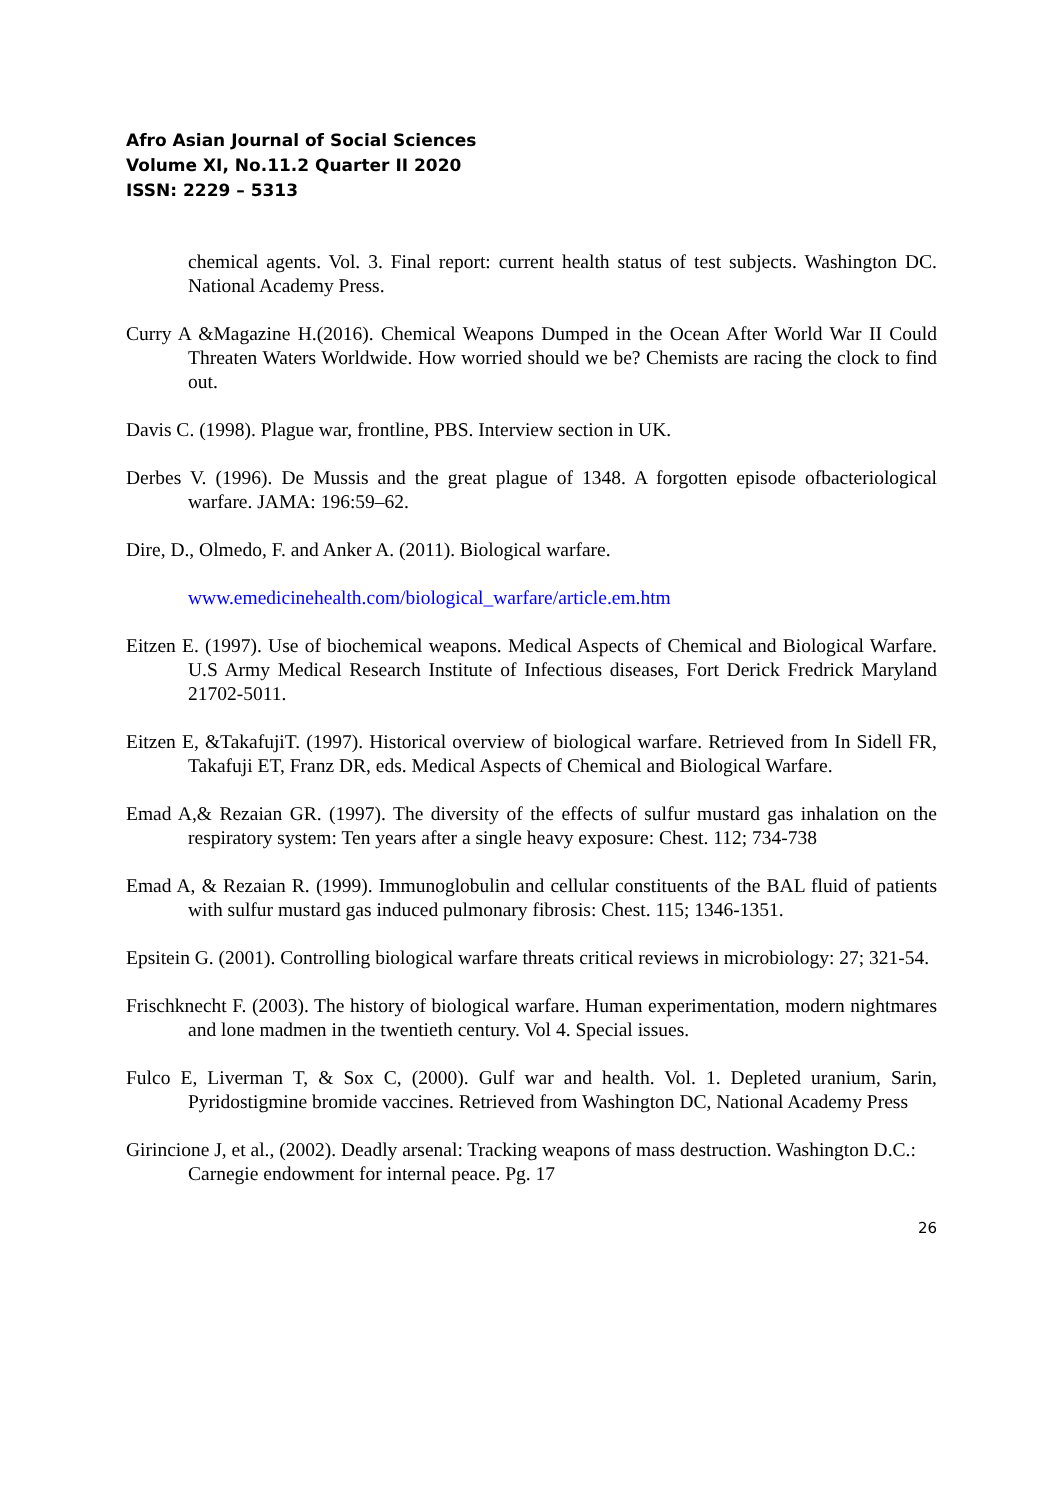Afro Asian Journal of Social Sciences
Volume XI, No.11.2 Quarter II 2020
ISSN: 2229 – 5313
chemical agents. Vol. 3. Final report: current health status of test subjects. Washington DC. National Academy Press.
Curry A &Magazine H.(2016). Chemical Weapons Dumped in the Ocean After World War II Could Threaten Waters Worldwide. How worried should we be? Chemists are racing the clock to find out.
Davis C. (1998). Plague war, frontline, PBS. Interview section in UK.
Derbes V. (1996). De Mussis and the great plague of 1348. A forgotten episode ofbacteriological warfare. JAMA: 196:59–62.
Dire, D., Olmedo, F. and Anker A. (2011). Biological warfare.
www.emedicinehealth.com/biological_warfare/article.em.htm
Eitzen E. (1997). Use of biochemical weapons. Medical Aspects of Chemical and Biological Warfare. U.S Army Medical Research Institute of Infectious diseases, Fort Derick Fredrick Maryland 21702-5011.
Eitzen E, &TakafujiT. (1997). Historical overview of biological warfare. Retrieved from In Sidell FR, Takafuji ET, Franz DR, eds. Medical Aspects of Chemical and Biological Warfare.
Emad A,& Rezaian GR. (1997). The diversity of the effects of sulfur mustard gas inhalation on the respiratory system: Ten years after a single heavy exposure: Chest. 112; 734-738
Emad A, & Rezaian R. (1999). Immunoglobulin and cellular constituents of the BAL fluid of patients with sulfur mustard gas induced pulmonary fibrosis: Chest. 115; 1346-1351.
Epsitein G. (2001). Controlling biological warfare threats critical reviews in microbiology: 27; 321-54.
Frischknecht F. (2003). The history of biological warfare. Human experimentation, modern nightmares and lone madmen in the twentieth century. Vol 4. Special issues.
Fulco E, Liverman T, & Sox C, (2000). Gulf war and health. Vol. 1. Depleted uranium, Sarin, Pyridostigmine bromide vaccines. Retrieved from Washington DC, National Academy Press
Girincione J, et al., (2002). Deadly arsenal: Tracking weapons of mass destruction. Washington D.C.: Carnegie endowment for internal peace. Pg. 17
26